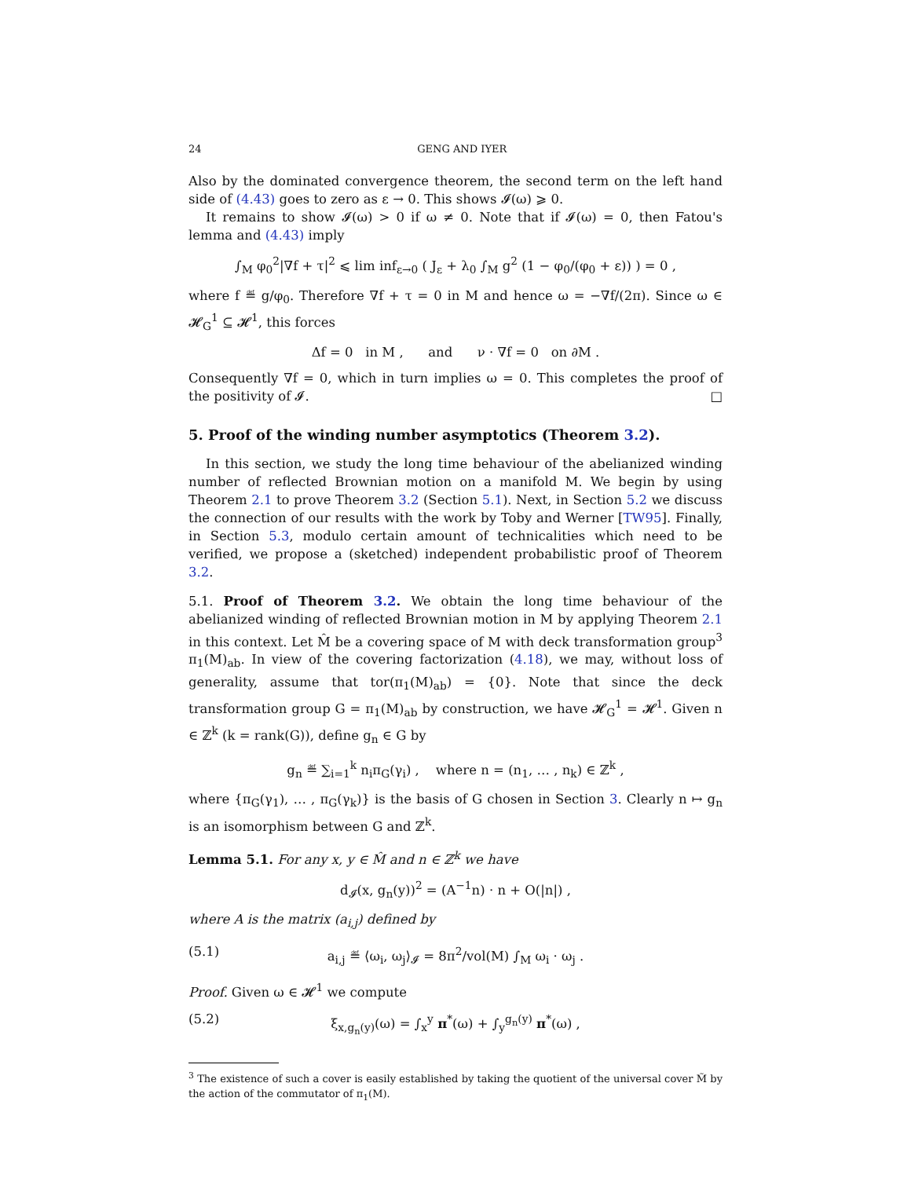24 GENG AND IYER
Also by the dominated convergence theorem, the second term on the left hand side of (4.43) goes to zero as ε → 0. This shows 𝓘(ω) ⩾ 0.
It remains to show 𝓘(ω) > 0 if ω ≠ 0. Note that if 𝓘(ω) = 0, then Fatou's lemma and (4.43) imply
∫<sub>M</sub> φ<sub>0</sub><sup>2</sup>|∇f + τ|<sup>2</sup> ⩽ lim inf<sub>ε→0</sub> ( J<sub>ε</sub> + λ<sub>0</sub> ∫<sub>M</sub> g<sup>2</sup> (1 − φ<sub>0</sub>/(φ<sub>0</sub> + ε)) ) = 0 ,
where f ≝ g/φ<sub>0</sub>. Therefore ∇f + τ = 0 in M and hence ω = −∇f/(2π). Since ω ∈ 𝓗<sub>G</sub><sup>1</sup> ⊆ 𝓗<sup>1</sup>, this forces
Δf = 0 in M , and ν · ∇f = 0 on ∂M .
Consequently ∇f = 0, which in turn implies ω = 0. This completes the proof of the positivity of 𝓘. □
5. Proof of the winding number asymptotics (Theorem 3.2).
In this section, we study the long time behaviour of the abelianized winding number of reflected Brownian motion on a manifold M. We begin by using Theorem 2.1 to prove Theorem 3.2 (Section 5.1). Next, in Section 5.2 we discuss the connection of our results with the work by Toby and Werner [TW95]. Finally, in Section 5.3, modulo certain amount of technicalities which need to be verified, we propose a (sketched) independent probabilistic proof of Theorem 3.2.
5.1. Proof of Theorem 3.2. We obtain the long time behaviour of the abelianized winding of reflected Brownian motion in M by applying Theorem 2.1 in this context. Let M̂ be a covering space of M with deck transformation group<sup>3</sup> π<sub>1</sub>(M)<sub>ab</sub>. In view of the covering factorization (4.18), we may, without loss of generality, assume that tor(π<sub>1</sub>(M)<sub>ab</sub>) = {0}. Note that since the deck transformation group G = π<sub>1</sub>(M)<sub>ab</sub> by construction, we have 𝓗<sub>G</sub><sup>1</sup> = 𝓗<sup>1</sup>. Given n ∈ ℤ<sup>k</sup> (k = rank(G)), define g<sub>n</sub> ∈ G by
g<sub>n</sub> ≝ ∑<sub>i=1</sub><sup>k</sup> n<sub>i</sub>π<sub>G</sub>(γ<sub>i</sub>) , where n = (n<sub>1</sub>, … , n<sub>k</sub>) ∈ ℤ<sup>k</sup> ,
where {π<sub>G</sub>(γ<sub>1</sub>), … , π<sub>G</sub>(γ<sub>k</sub>)} is the basis of G chosen in Section 3. Clearly n ↦ g<sub>n</sub> is an isomorphism between G and ℤ<sup>k</sup>.
Lemma 5.1. For any x, y ∈ M̂ and n ∈ ℤ<sup>k</sup> we have
d<sub>𝓘</sub>(x, g<sub>n</sub>(y))<sup>2</sup> = (A<sup>−1</sup>n) · n + O(|n|) ,
where A is the matrix (a<sub>i,j</sub>) defined by
(5.1) a<sub>i,j</sub> ≝ ⟨ω<sub>i</sub>, ω<sub>j</sub>⟩<sub>𝓘</sub> = 8π<sup>2</sup>/vol(M) ∫<sub>M</sub> ω<sub>i</sub> · ω<sub>j</sub> .
Proof. Given ω ∈ 𝓗<sup>1</sup> we compute
(5.2) ξ<sub>x,g<sub>n</sub>(y)</sub>(ω) = ∫<sub>x</sub><sup>y</sup> π<sup>*</sup>(ω) + ∫<sub>y</sub><sup>g<sub>n</sub>(y)</sup> π<sup>*</sup>(ω) ,
<sup>3</sup> The existence of such a cover is easily established by taking the quotient of the universal cover M̃ by the action of the commutator of π<sub>1</sub>(M).